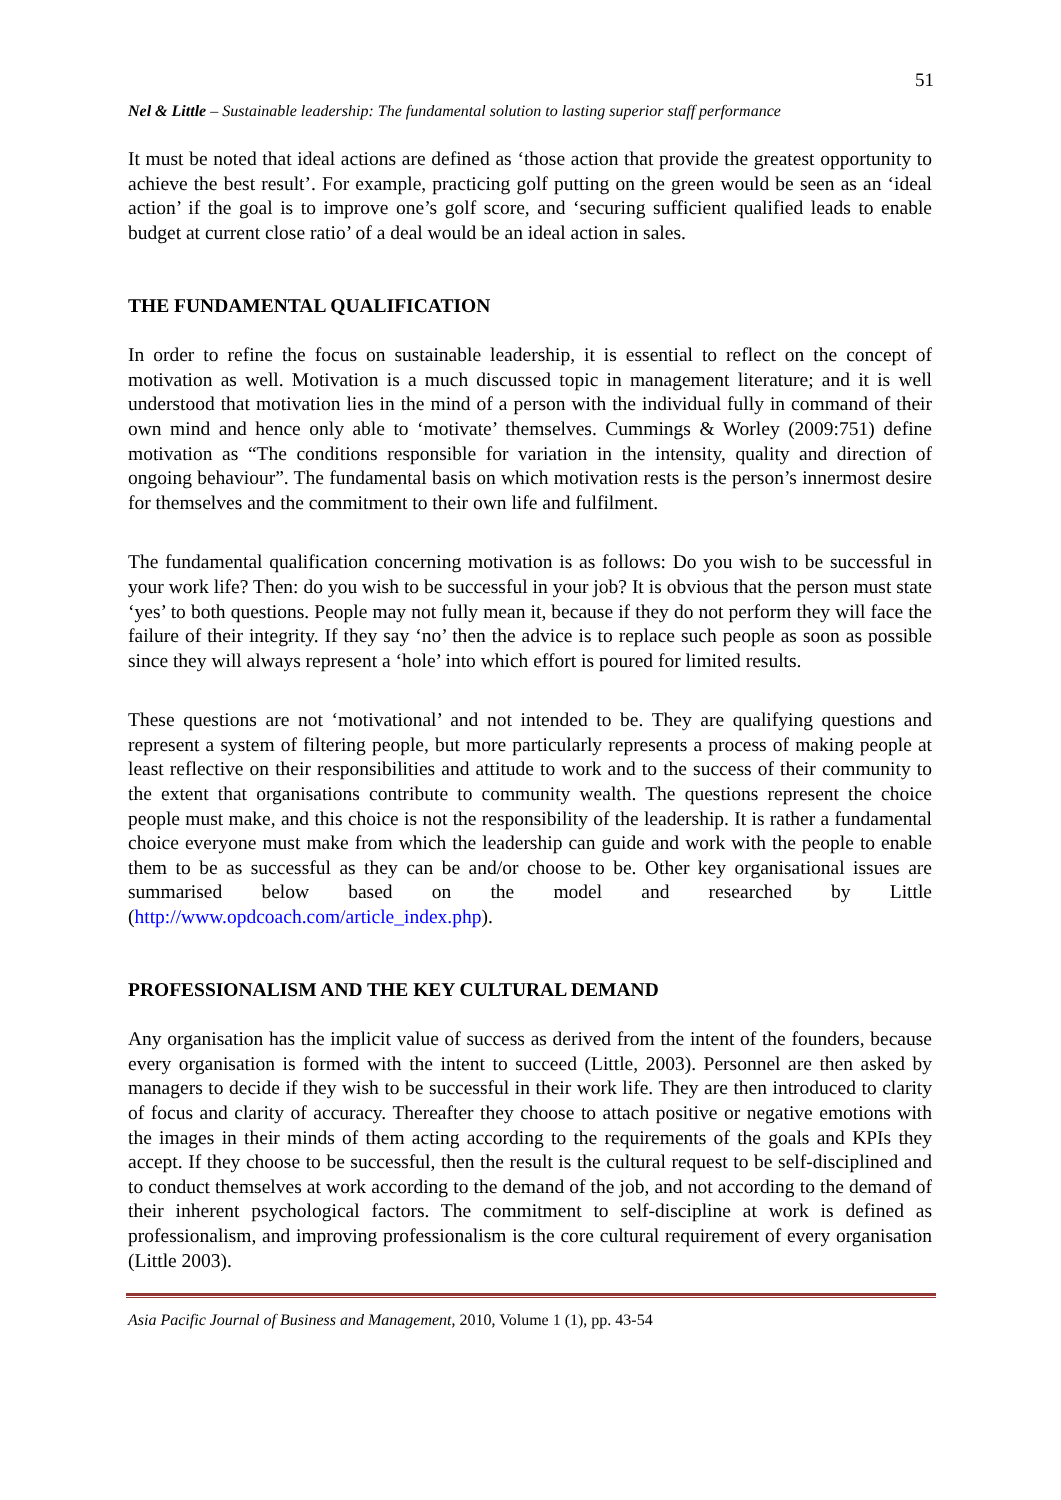51
Nel & Little – Sustainable leadership: The fundamental solution to lasting superior staff performance
It must be noted that ideal actions are defined as ‘those action that provide the greatest opportunity to achieve the best result’. For example, practicing golf putting on the green would be seen as an ‘ideal action’ if the goal is to improve one’s golf score, and ‘securing sufficient qualified leads to enable budget at current close ratio’ of a deal would be an ideal action in sales.
THE FUNDAMENTAL QUALIFICATION
In order to refine the focus on sustainable leadership, it is essential to reflect on the concept of motivation as well. Motivation is a much discussed topic in management literature; and it is well understood that motivation lies in the mind of a person with the individual fully in command of their own mind and hence only able to ‘motivate’ themselves. Cummings & Worley (2009:751) define motivation as “The conditions responsible for variation in the intensity, quality and direction of ongoing behaviour”. The fundamental basis on which motivation rests is the person’s innermost desire for themselves and the commitment to their own life and fulfilment.
The fundamental qualification concerning motivation is as follows: Do you wish to be successful in your work life? Then: do you wish to be successful in your job? It is obvious that the person must state ‘yes’ to both questions. People may not fully mean it, because if they do not perform they will face the failure of their integrity. If they say ‘no’ then the advice is to replace such people as soon as possible since they will always represent a ‘hole’ into which effort is poured for limited results.
These questions are not ‘motivational’ and not intended to be. They are qualifying questions and represent a system of filtering people, but more particularly represents a process of making people at least reflective on their responsibilities and attitude to work and to the success of their community to the extent that organisations contribute to community wealth. The questions represent the choice people must make, and this choice is not the responsibility of the leadership. It is rather a fundamental choice everyone must make from which the leadership can guide and work with the people to enable them to be as successful as they can be and/or choose to be. Other key organisational issues are summarised below based on the model and researched by Little (http://www.opdcoach.com/article_index.php).
PROFESSIONALISM AND THE KEY CULTURAL DEMAND
Any organisation has the implicit value of success as derived from the intent of the founders, because every organisation is formed with the intent to succeed (Little, 2003). Personnel are then asked by managers to decide if they wish to be successful in their work life. They are then introduced to clarity of focus and clarity of accuracy. Thereafter they choose to attach positive or negative emotions with the images in their minds of them acting according to the requirements of the goals and KPIs they accept. If they choose to be successful, then the result is the cultural request to be self-disciplined and to conduct themselves at work according to the demand of the job, and not according to the demand of their inherent psychological factors. The commitment to self-discipline at work is defined as professionalism, and improving professionalism is the core cultural requirement of every organisation (Little 2003).
Asia Pacific Journal of Business and Management, 2010, Volume 1 (1), pp. 43-54